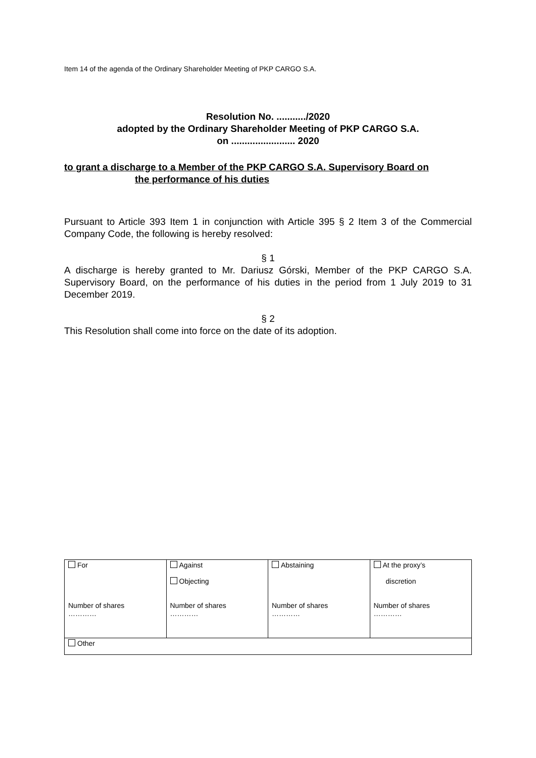Item 14 of the agenda of the Ordinary Shareholder Meeting of PKP CARGO S.A.
Resolution No. .........../2020
adopted by the Ordinary Shareholder Meeting of PKP CARGO S.A.
on ........................ 2020
to grant a discharge to a Member of the PKP CARGO S.A. Supervisory Board on
the performance of his duties
Pursuant to Article 393 Item 1 in conjunction with Article 395 § 2 Item 3 of the Commercial Company Code, the following is hereby resolved:
§ 1
A discharge is hereby granted to Mr. Dariusz Górski, Member of the PKP CARGO S.A. Supervisory Board, on the performance of his duties in the period from 1 July 2019 to 31 December 2019.
§ 2
This Resolution shall come into force on the date of its adoption.
| For Number of shares ………… | Against Objecting Number of shares ………… | Abstaining Number of shares ………… | At the proxy’s discretion Number of shares ………… |
| Other | | | |